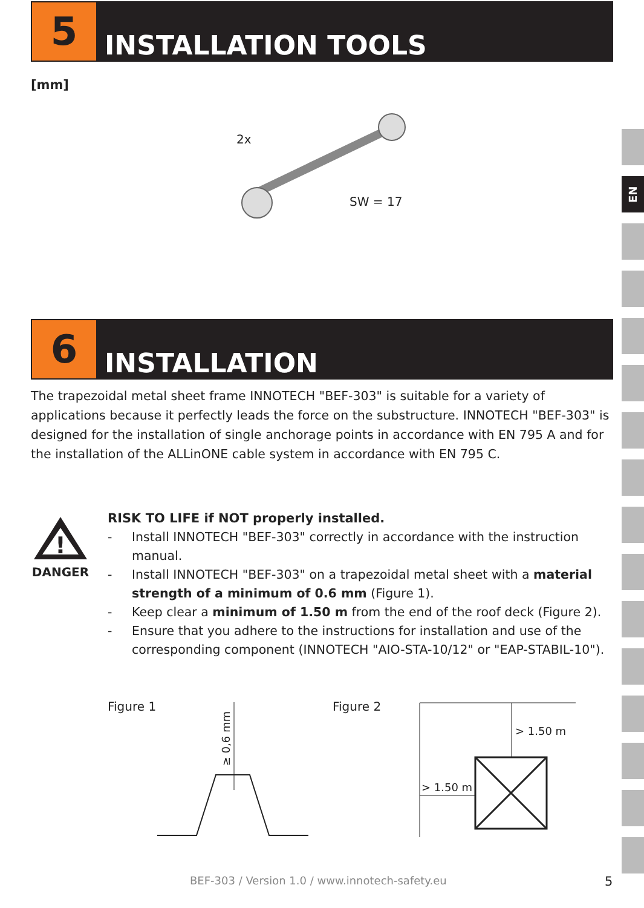5
INSTALLATION TOOLS
[mm]
2x
SW = 17
EN
6
INSTALLATION
The trapezoidal metal sheet frame INNOTECH "BEF-303" is suitable for a variety of applications because it perfectly leads the force on the substructure. INNOTECH "BEF-303" is designed for the installation of single anchorage points in accordance with EN 795 A and for the installation of the ALLinONE cable system in accordance with EN 795 C.
!
DANGER
RISK TO LIFE if NOT properly installed.
- Install INNOTECH "BEF-303" correctly in accordance with the instruction manual.
- Install INNOTECH "BEF-303" on a trapezoidal metal sheet with a material strength of a minimum of 0.6 mm (Figure 1).
- Keep clear a minimum of 1.50 m from the end of the roof deck (Figure 2).
- Ensure that you adhere to the instructions for installation and use of the corresponding component (INNOTECH "AIO-STA-10/12" or "EAP-STABIL-10").
Figure 1
≥ 0,6 mm
Figure 2
> 1.50 m
> 1.50 m
BEF-303 / Version 1.0 / www.innotech-safety.eu
5